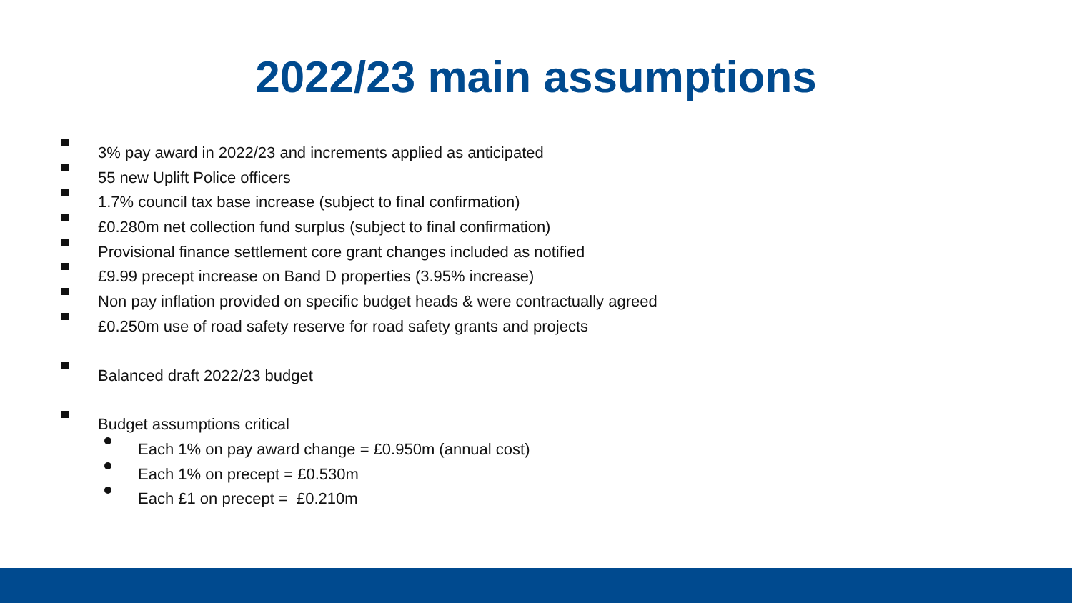2022/23 main assumptions
3% pay award in 2022/23 and increments applied as anticipated
55 new Uplift Police officers
1.7% council tax base increase (subject to final confirmation)
£0.280m net collection fund surplus (subject to final confirmation)
Provisional finance settlement core grant changes included as notified
£9.99 precept increase on Band D properties (3.95% increase)
Non pay inflation provided on specific budget heads & were contractually agreed
£0.250m use of road safety reserve for road safety grants and projects
Balanced draft 2022/23 budget
Budget assumptions critical
Each 1% on pay award change = £0.950m (annual cost)
Each 1% on precept = £0.530m
Each £1 on precept = £0.210m